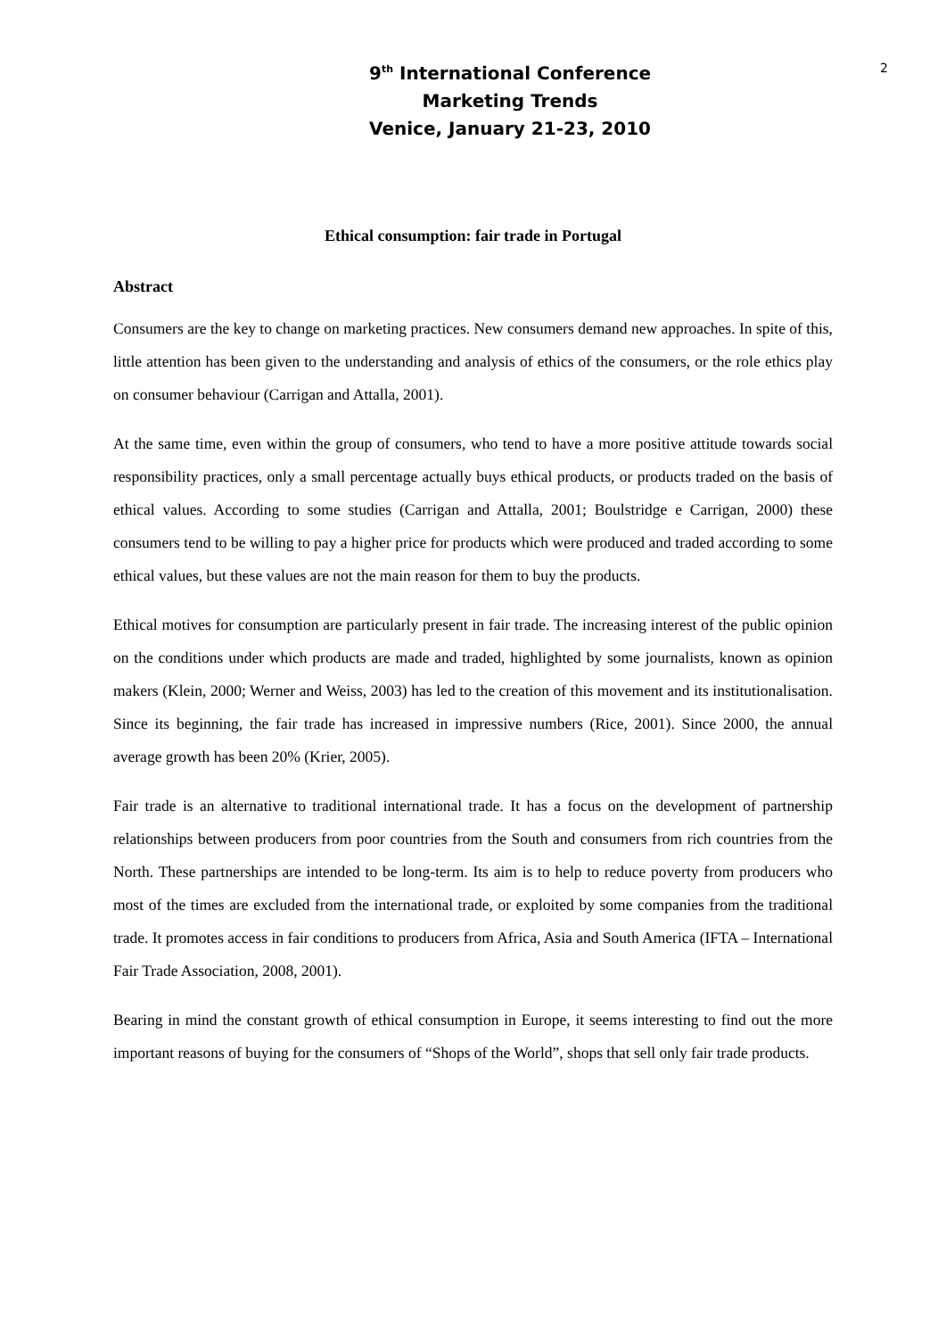9<sup>th</sup> International Conference
Marketing Trends
Venice, January 21-23, 2010
2
Ethical consumption: fair trade in Portugal
Abstract
Consumers are the key to change on marketing practices. New consumers demand new approaches. In spite of this, little attention has been given to the understanding and analysis of ethics of the consumers, or the role ethics play on consumer behaviour (Carrigan and Attalla, 2001).
At the same time, even within the group of consumers, who tend to have a more positive attitude towards social responsibility practices, only a small percentage actually buys ethical products, or products traded on the basis of ethical values. According to some studies (Carrigan and Attalla, 2001; Boulstridge e Carrigan, 2000) these consumers tend to be willing to pay a higher price for products which were produced and traded according to some ethical values, but these values are not the main reason for them to buy the products.
Ethical motives for consumption are particularly present in fair trade. The increasing interest of the public opinion on the conditions under which products are made and traded, highlighted by some journalists, known as opinion makers (Klein, 2000; Werner and Weiss, 2003) has led to the creation of this movement and its institutionalisation. Since its beginning, the fair trade has increased in impressive numbers (Rice, 2001). Since 2000, the annual average growth has been 20% (Krier, 2005).
Fair trade is an alternative to traditional international trade. It has a focus on the development of partnership relationships between producers from poor countries from the South and consumers from rich countries from the North. These partnerships are intended to be long-term. Its aim is to help to reduce poverty from producers who most of the times are excluded from the international trade, or exploited by some companies from the traditional trade. It promotes access in fair conditions to producers from Africa, Asia and South America (IFTA – International Fair Trade Association, 2008, 2001).
Bearing in mind the constant growth of ethical consumption in Europe, it seems interesting to find out the more important reasons of buying for the consumers of “Shops of the World”, shops that sell only fair trade products.